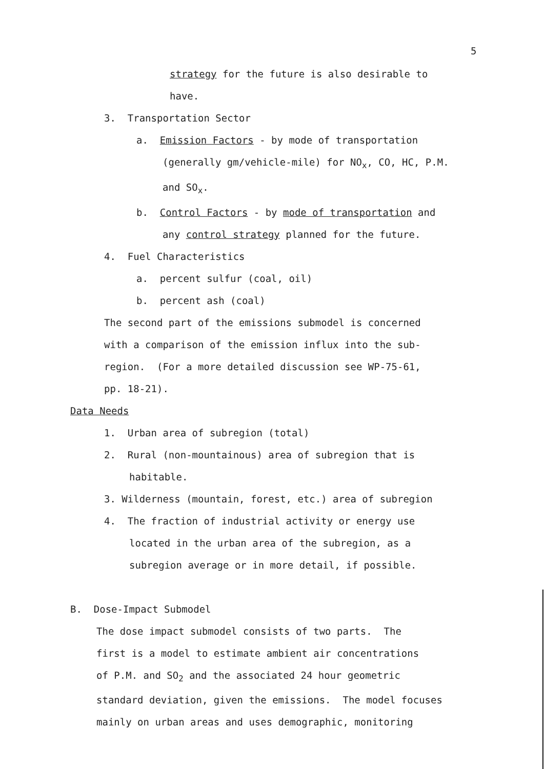5
strategy for the future is also desirable to
have.
3. Transportation Sector
a. Emission Factors - by mode of transportation
(generally gm/vehicle-mile) for NO<sub>x</sub>, CO, HC, P.M.
and SO<sub>x</sub>.
b. Control Factors - by mode of transportation and
any control strategy planned for the future.
4. Fuel Characteristics
a. percent sulfur (coal, oil)
b. percent ash (coal)
The second part of the emissions submodel is concerned
with a comparison of the emission influx into the sub-
region. (For a more detailed discussion see WP-75-61,
pp. 18-21).
Data Needs
1. Urban area of subregion (total)
2. Rural (non-mountainous) area of subregion that is
habitable.
3. Wilderness (mountain, forest, etc.) area of subregion
4. The fraction of industrial activity or energy use
located in the urban area of the subregion, as a
subregion average or in more detail, if possible.
B. Dose-Impact Submodel
The dose impact submodel consists of two parts. The
first is a model to estimate ambient air concentrations
of P.M. and SO<sub>2</sub> and the associated 24 hour geometric
standard deviation, given the emissions. The model focuses
mainly on urban areas and uses demographic, monitoring